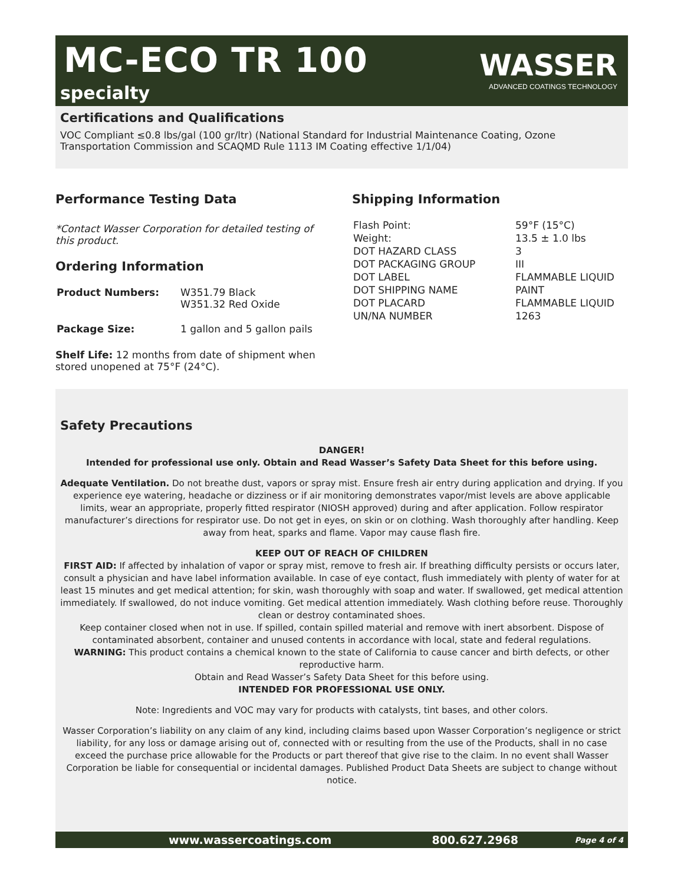MC-ECO TR 100
specialty
WASSER
ADVANCED COATINGS TECHNOLOGY
Certifications and Qualifications
VOC Compliant ≤0.8 lbs/gal (100 gr/ltr) (National Standard for Industrial Maintenance Coating, Ozone Transportation Commission and SCAQMD Rule 1113 IM Coating effective 1/1/04)
Performance Testing Data
*Contact Wasser Corporation for detailed testing of this product.
Ordering Information
| Product Numbers: | W351.79 Black W351.32 Red Oxide |
| Package Size: | 1 gallon and 5 gallon pails |
Shelf Life: 12 months from date of shipment when stored unopened at 75°F (24°C).
Shipping Information
| Flash Point: | 59°F (15°C) |
| Weight: | 13.5 ± 1.0 lbs |
| DOT HAZARD CLASS | 3 |
| DOT PACKAGING GROUP | III |
| DOT LABEL | FLAMMABLE LIQUID |
| DOT SHIPPING NAME | PAINT |
| DOT PLACARD | FLAMMABLE LIQUID |
| UN/NA NUMBER | 1263 |
Safety Precautions
DANGER!
Intended for professional use only. Obtain and Read Wasser’s Safety Data Sheet for this before using.
Adequate Ventilation. Do not breathe dust, vapors or spray mist. Ensure fresh air entry during application and drying. If you experience eye watering, headache or dizziness or if air monitoring demonstrates vapor/mist levels are above applicable limits, wear an appropriate, properly fitted respirator (NIOSH approved) during and after application. Follow respirator manufacturer’s directions for respirator use. Do not get in eyes, on skin or on clothing. Wash thoroughly after handling. Keep away from heat, sparks and flame. Vapor may cause flash fire.
KEEP OUT OF REACH OF CHILDREN
FIRST AID: If affected by inhalation of vapor or spray mist, remove to fresh air. If breathing difficulty persists or occurs later, consult a physician and have label information available. In case of eye contact, flush immediately with plenty of water for at least 15 minutes and get medical attention; for skin, wash thoroughly with soap and water. If swallowed, get medical attention immediately. If swallowed, do not induce vomiting. Get medical attention immediately. Wash clothing before reuse. Thoroughly clean or destroy contaminated shoes.
Keep container closed when not in use. If spilled, contain spilled material and remove with inert absorbent. Dispose of contaminated absorbent, container and unused contents in accordance with local, state and federal regulations.
WARNING: This product contains a chemical known to the state of California to cause cancer and birth defects, or other reproductive harm.
Obtain and Read Wasser’s Safety Data Sheet for this before using.
INTENDED FOR PROFESSIONAL USE ONLY.
Note: Ingredients and VOC may vary for products with catalysts, tint bases, and other colors.
Wasser Corporation’s liability on any claim of any kind, including claims based upon Wasser Corporation’s negligence or strict liability, for any loss or damage arising out of, connected with or resulting from the use of the Products, shall in no case exceed the purchase price allowable for the Products or part thereof that give rise to the claim. In no event shall Wasser Corporation be liable for consequential or incidental damages. Published Product Data Sheets are subject to change without notice.
www.wassercoatings.com 800.627.2968 Page 4 of 4